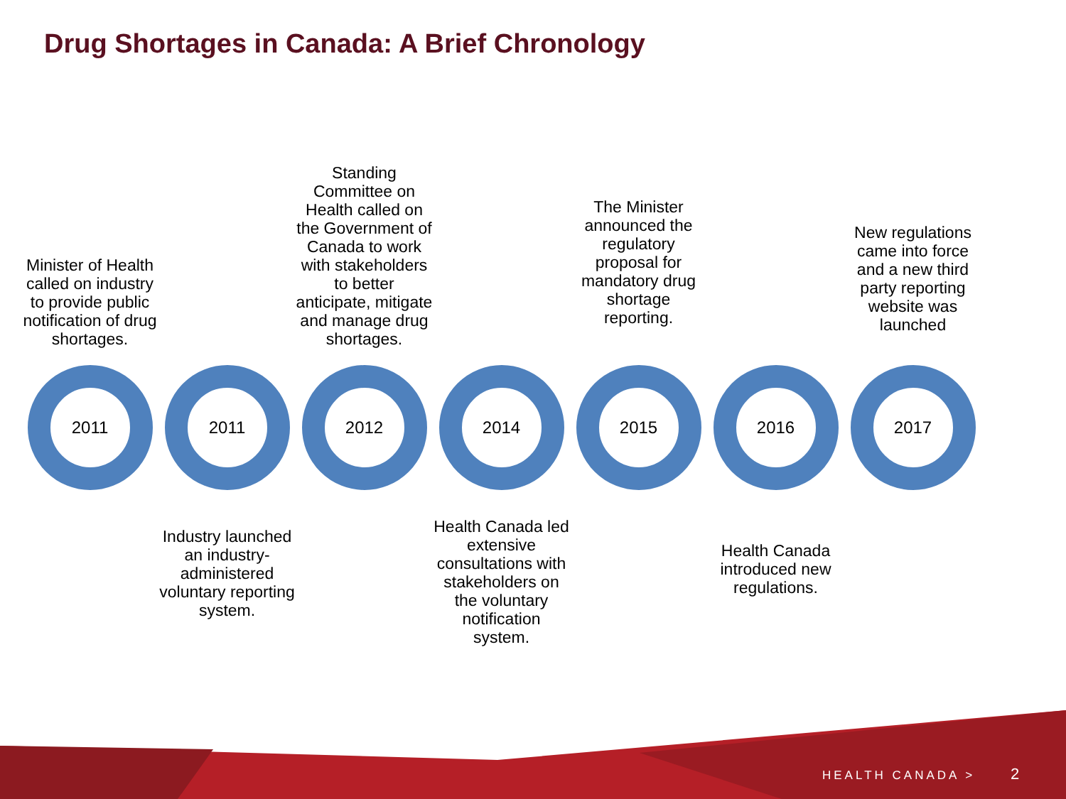Drug Shortages in Canada: A Brief Chronology
Minister of Health called on industry to provide public notification of drug shortages.
Standing Committee on Health called on the Government of Canada to work with stakeholders to better anticipate, mitigate and manage drug shortages.
The Minister announced the regulatory proposal for mandatory drug shortage reporting.
New regulations came into force and a new third party reporting website was launched
2011 2011 2012 2014 2015 2016 2017
Industry launched an industry-administered voluntary reporting system.
Health Canada led extensive consultations with stakeholders on the voluntary notification system.
Health Canada introduced new regulations.
HEALTH CANADA > 2